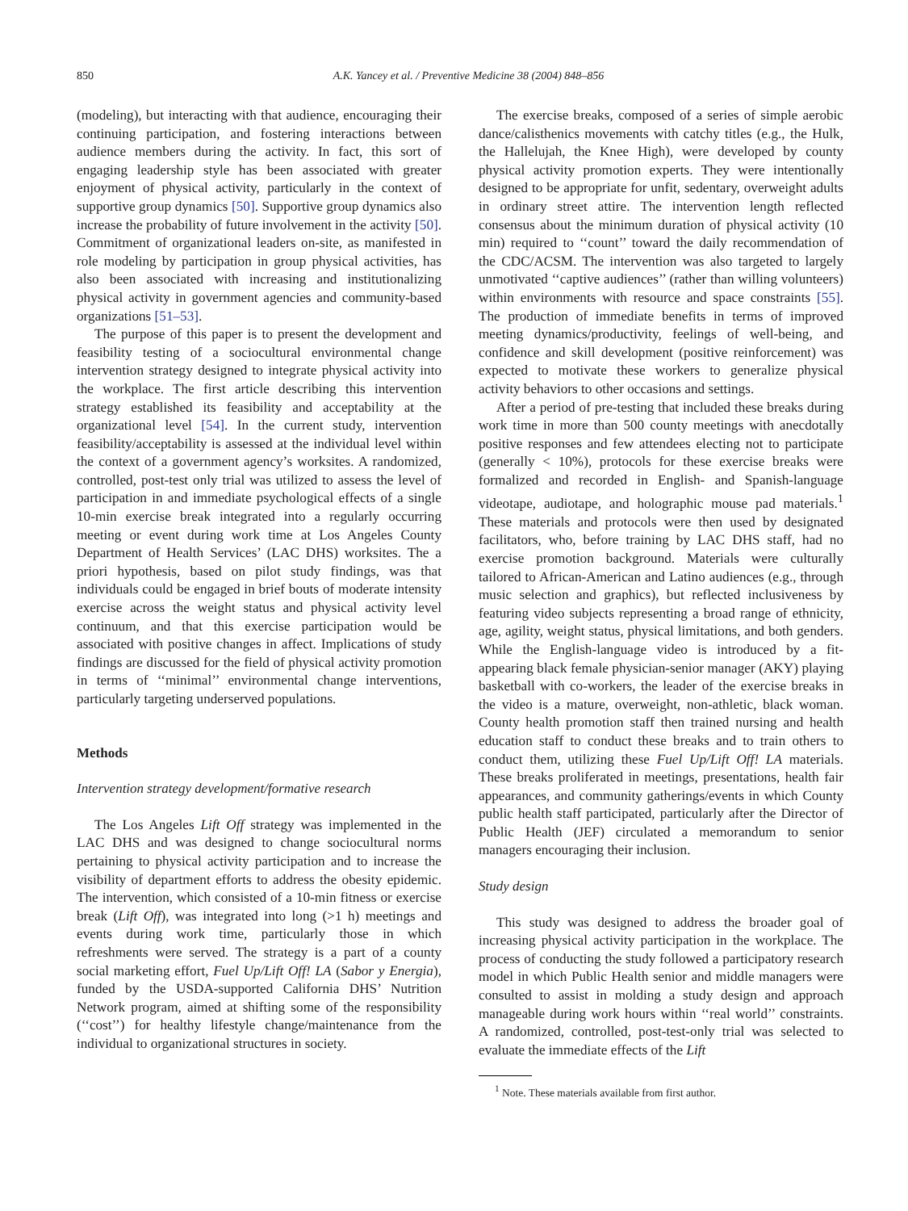850 A.K. Yancey et al. / Preventive Medicine 38 (2004) 848–856
(modeling), but interacting with that audience, encouraging their continuing participation, and fostering interactions between audience members during the activity. In fact, this sort of engaging leadership style has been associated with greater enjoyment of physical activity, particularly in the context of supportive group dynamics [50]. Supportive group dynamics also increase the probability of future involvement in the activity [50]. Commitment of organizational leaders on-site, as manifested in role modeling by participation in group physical activities, has also been associated with increasing and institutionalizing physical activity in government agencies and community-based organizations [51–53].
The purpose of this paper is to present the development and feasibility testing of a sociocultural environmental change intervention strategy designed to integrate physical activity into the workplace. The first article describing this intervention strategy established its feasibility and acceptability at the organizational level [54]. In the current study, intervention feasibility/acceptability is assessed at the individual level within the context of a government agency’s worksites. A randomized, controlled, post-test only trial was utilized to assess the level of participation in and immediate psychological effects of a single 10-min exercise break integrated into a regularly occurring meeting or event during work time at Los Angeles County Department of Health Services’ (LAC DHS) worksites. The a priori hypothesis, based on pilot study findings, was that individuals could be engaged in brief bouts of moderate intensity exercise across the weight status and physical activity level continuum, and that this exercise participation would be associated with positive changes in affect. Implications of study findings are discussed for the field of physical activity promotion in terms of ‘‘minimal’’ environmental change interventions, particularly targeting underserved populations.
Methods
Intervention strategy development/formative research
The Los Angeles Lift Off strategy was implemented in the LAC DHS and was designed to change sociocultural norms pertaining to physical activity participation and to increase the visibility of department efforts to address the obesity epidemic. The intervention, which consisted of a 10-min fitness or exercise break (Lift Off), was integrated into long (>1 h) meetings and events during work time, particularly those in which refreshments were served. The strategy is a part of a county social marketing effort, Fuel Up/Lift Off! LA (Sabor y Energia), funded by the USDA-supported California DHS’ Nutrition Network program, aimed at shifting some of the responsibility (‘‘cost’’) for healthy lifestyle change/maintenance from the individual to organizational structures in society.
The exercise breaks, composed of a series of simple aerobic dance/calisthenics movements with catchy titles (e.g., the Hulk, the Hallelujah, the Knee High), were developed by county physical activity promotion experts. They were intentionally designed to be appropriate for unfit, sedentary, overweight adults in ordinary street attire. The intervention length reflected consensus about the minimum duration of physical activity (10 min) required to ‘‘count’’ toward the daily recommendation of the CDC/ACSM. The intervention was also targeted to largely unmotivated ‘‘captive audiences’’ (rather than willing volunteers) within environments with resource and space constraints [55]. The production of immediate benefits in terms of improved meeting dynamics/productivity, feelings of well-being, and confidence and skill development (positive reinforcement) was expected to motivate these workers to generalize physical activity behaviors to other occasions and settings.
After a period of pre-testing that included these breaks during work time in more than 500 county meetings with anecdotally positive responses and few attendees electing not to participate (generally < 10%), protocols for these exercise breaks were formalized and recorded in English- and Spanish-language videotape, audiotape, and holographic mouse pad materials.<sup>1</sup> These materials and protocols were then used by designated facilitators, who, before training by LAC DHS staff, had no exercise promotion background. Materials were culturally tailored to African-American and Latino audiences (e.g., through music selection and graphics), but reflected inclusiveness by featuring video subjects representing a broad range of ethnicity, age, agility, weight status, physical limitations, and both genders. While the English-language video is introduced by a fit-appearing black female physician-senior manager (AKY) playing basketball with co-workers, the leader of the exercise breaks in the video is a mature, overweight, non-athletic, black woman. County health promotion staff then trained nursing and health education staff to conduct these breaks and to train others to conduct them, utilizing these Fuel Up/Lift Off! LA materials. These breaks proliferated in meetings, presentations, health fair appearances, and community gatherings/events in which County public health staff participated, particularly after the Director of Public Health (JEF) circulated a memorandum to senior managers encouraging their inclusion.
Study design
This study was designed to address the broader goal of increasing physical activity participation in the workplace. The process of conducting the study followed a participatory research model in which Public Health senior and middle managers were consulted to assist in molding a study design and approach manageable during work hours within ‘‘real world’’ constraints. A randomized, controlled, post-test-only trial was selected to evaluate the immediate effects of the Lift
<sup>1</sup> Note. These materials available from first author.